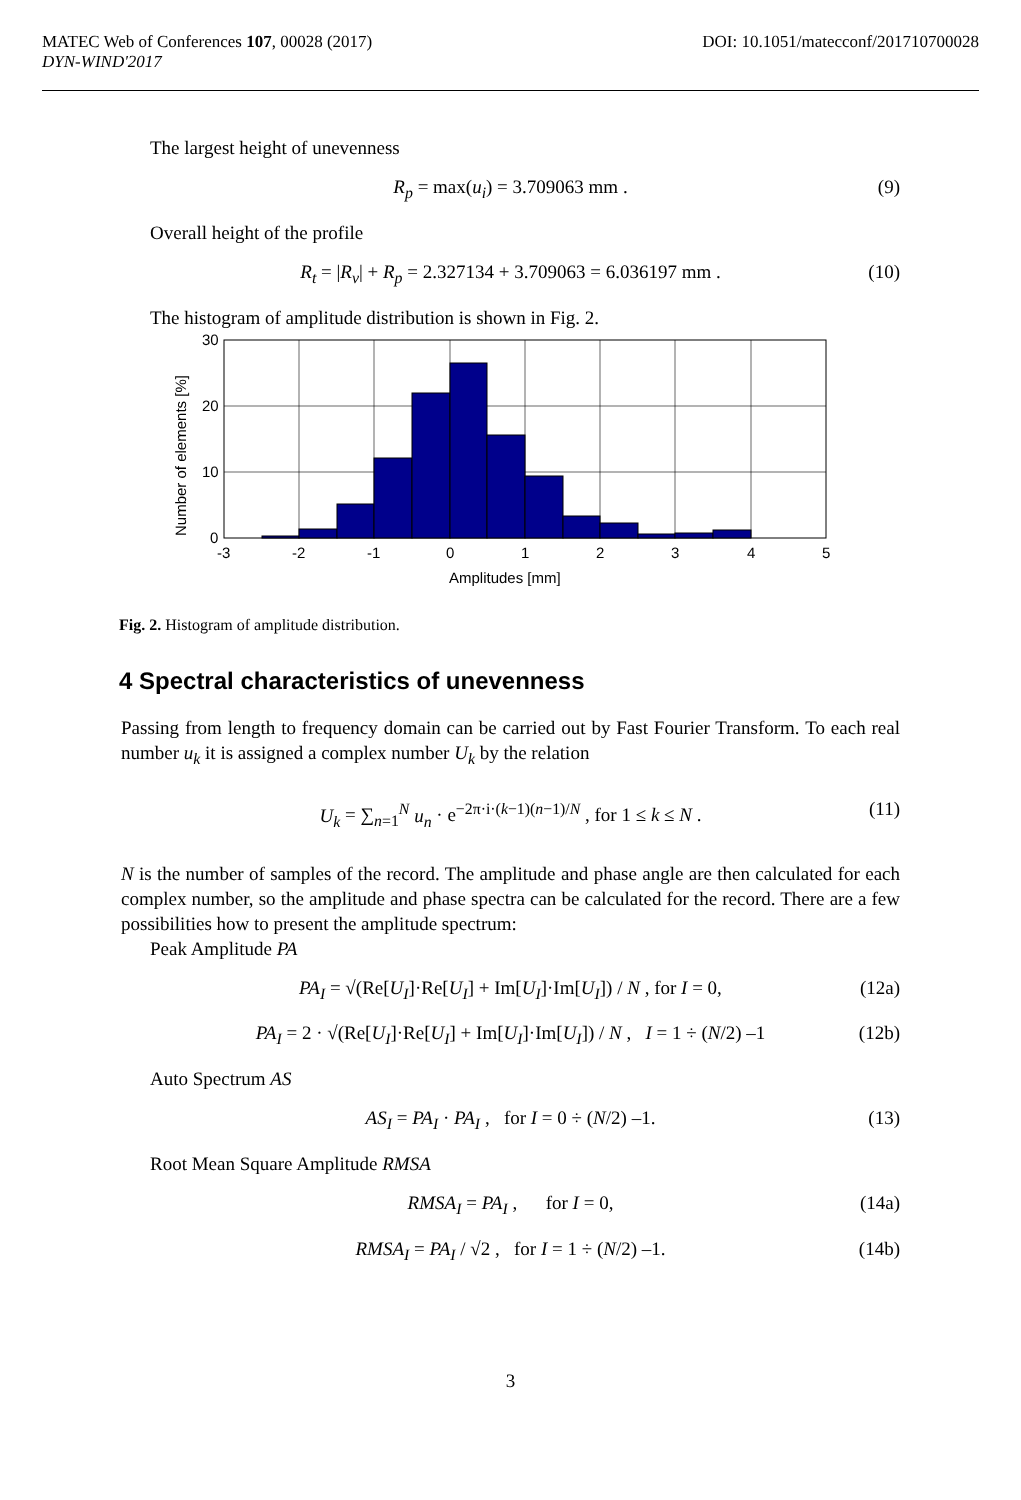MATEC Web of Conferences 107, 00028 (2017)
DYN-WIND'2017
DOI: 10.1051/matecconf/201710700028
The largest height of unevenness
R<sub>p</sub> = max(u<sub>i</sub>) = 3.709063 mm . (9)
Overall height of the profile
R<sub>t</sub> = |R<sub>v</sub>| + R<sub>p</sub> = 2.327134 + 3.709063 = 6.036197 mm . (10)
The histogram of amplitude distribution is shown in Fig. 2.
30
20
10
0
-3
-2
-1
0
1
2
3
4
5
Amplitudes [mm]
Number of elements [%]
Fig. 2. Histogram of amplitude distribution.
4 Spectral characteristics of unevenness
Passing from length to frequency domain can be carried out by Fast Fourier Transform. To each real number u<sub>k</sub> it is assigned a complex number U<sub>k</sub> by the relation
U<sub>k</sub> = ∑<sub>n=1</sub><sup>N</sup> u<sub>n</sub> · e<sup>−2π·i·(k−1)(n−1)/N</sup> , for 1 ≤ k ≤ N . (11)
N is the number of samples of the record. The amplitude and phase angle are then calculated for each complex number, so the amplitude and phase spectra can be calculated for the record. There are a few possibilities how to present the amplitude spectrum:
Peak Amplitude PA
PA<sub>I</sub> = √(Re[U<sub>I</sub>]·Re[U<sub>I</sub>] + Im[U<sub>I</sub>]·Im[U<sub>I</sub>]) / N , for I = 0, (12a)
PA<sub>I</sub> = 2 · √(Re[U<sub>I</sub>]·Re[U<sub>I</sub>] + Im[U<sub>I</sub>]·Im[U<sub>I</sub>]) / N , I = 1 ÷ (N/2) –1 (12b)
Auto Spectrum AS
AS<sub>I</sub> = PA<sub>I</sub> · PA<sub>I</sub> , for I = 0 ÷ (N/2) –1. (13)
Root Mean Square Amplitude RMSA
RMSA<sub>I</sub> = PA<sub>I</sub> , for I = 0, (14a)
RMSA<sub>I</sub> = PA<sub>I</sub> / √2 , for I = 1 ÷ (N/2) –1. (14b)
3